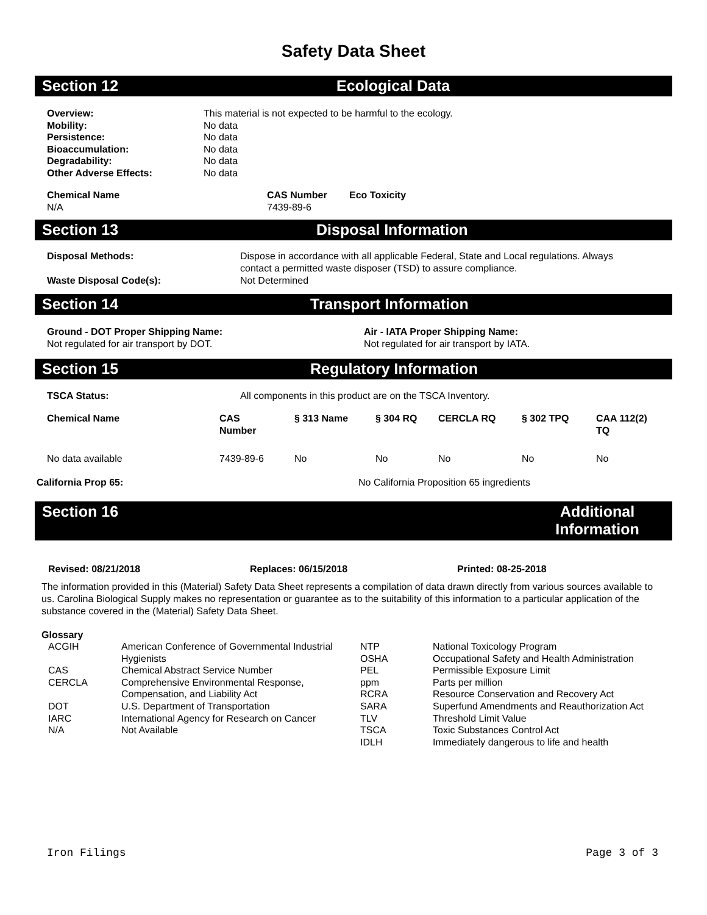Safety Data Sheet
Section 12 Ecological Data
| Overview: | This material is not expected to be harmful to the ecology. |
| Mobility: | No data |
| Persistence: | No data |
| Bioaccumulation: | No data |
| Degradability: | No data |
| Other Adverse Effects: | No data |
| Chemical Name | CAS Number | Eco Toxicity |
| --- | --- | --- |
| N/A | 7439-89-6 | |
Section 13 Disposal Information
| Disposal Methods: | Dispose in accordance with all applicable Federal, State and Local regulations. Always contact a permitted waste disposer (TSD) to assure compliance. |
| Waste Disposal Code(s): | Not Determined |
Section 14 Transport Information
| Ground - DOT Proper Shipping Name: Not regulated for air transport by DOT. | Air - IATA Proper Shipping Name: Not regulated for air transport by IATA. |
Section 15 Regulatory Information
| TSCA Status: | All components in this product are on the TSCA Inventory. |
| Chemical Name | CAS Number | § 313 Name | § 304 RQ | CERCLA RQ | § 302 TPQ | CAA 112(2) TQ |
| --- | --- | --- | --- | --- | --- | --- |
| No data available | 7439-89-6 | No | No | No | No | No |
| California Prop 65: | No California Proposition 65 ingredients |
Section 16 Additional
Information
| Revised: 08/21/2018 | Replaces: 06/15/2018 | Printed: 08-25-2018 |
The information provided in this (Material) Safety Data Sheet represents a compilation of data drawn directly from various sources available to us. Carolina Biological Supply makes no representation or guarantee as to the suitability of this information to a particular application of the substance covered in the (Material) Safety Data Sheet.
Glossary
| ACGIH | American Conference of Governmental Industrial Hygienists | NTP OSHA | National Toxicology Program Occupational Safety and Health Administration |
| CAS | Chemical Abstract Service Number | PEL | Permissible Exposure Limit |
| CERCLA | Comprehensive Environmental Response, Compensation, and Liability Act | ppm RCRA | Parts per million Resource Conservation and Recovery Act |
| DOT | U.S. Department of Transportation | SARA | Superfund Amendments and Reauthorization Act |
| IARC | International Agency for Research on Cancer | TLV | Threshold Limit Value |
| N/A | Not Available | TSCA IDLH | Toxic Substances Control Act Immediately dangerous to life and health |
Iron Filings Page 3 of 3